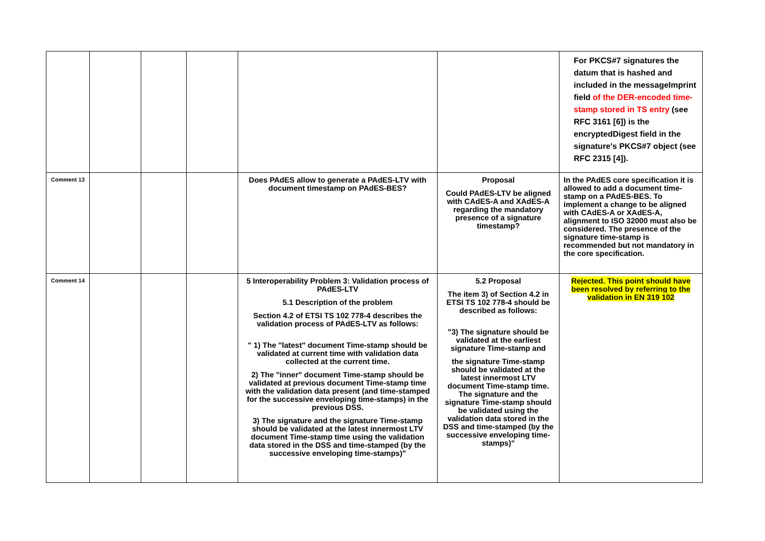| | | | | | | For PKCS#7 signatures the datum that is hashed and included in the messageImprint field of the DER-encoded time-stamp stored in TS entry (see RFC 3161 [6]) is the encryptedDigest field in the signature's PKCS#7 object (see RFC 2315 [4]). |
| Comment 13 | | | | Does PAdES allow to generate a PAdES-LTV with document timestamp on PAdES-BES? | Proposal Could PAdES-LTV be aligned with CAdES-A and XAdES-A regarding the mandatory presence of a signature timestamp? | In the PAdES core specification it is allowed to add a document time-stamp on a PAdES-BES. To implement a change to be aligned with CAdES-A or XAdES-A, alignment to ISO 32000 must also be considered. The presence of the signature time-stamp is recommended but not mandatory in the core specification. |
| Comment 14 | | | | 5 Interoperability Problem 3: Validation process of PAdES-LTV 5.1 Description of the problem Section 4.2 of ETSI TS 102 778-4 describes the validation process of PAdES-LTV as follows: " 1) The "latest" document Time-stamp should be validated at current time with validation data collected at the current time. 2) The "inner" document Time-stamp should be validated at previous document Time-stamp time with the validation data present (and time-stamped for the successive enveloping time-stamps) in the previous DSS. 3) The signature and the signature Time-stamp should be validated at the latest innermost LTV document Time-stamp time using the validation data stored in the DSS and time-stamped (by the successive enveloping time-stamps)" | 5.2 Proposal The item 3) of Section 4.2 in ETSI TS 102 778-4 should be described as follows: "3) The signature should be validated at the earliest signature Time-stamp and the signature Time-stamp should be validated at the latest innermost LTV document Time-stamp time. The signature and the signature Time-stamp should be validated using the validation data stored in the DSS and time-stamped (by the successive enveloping time-stamps)" | Rejected. This point should have been resolved by referring to the validation in EN 319 102 |